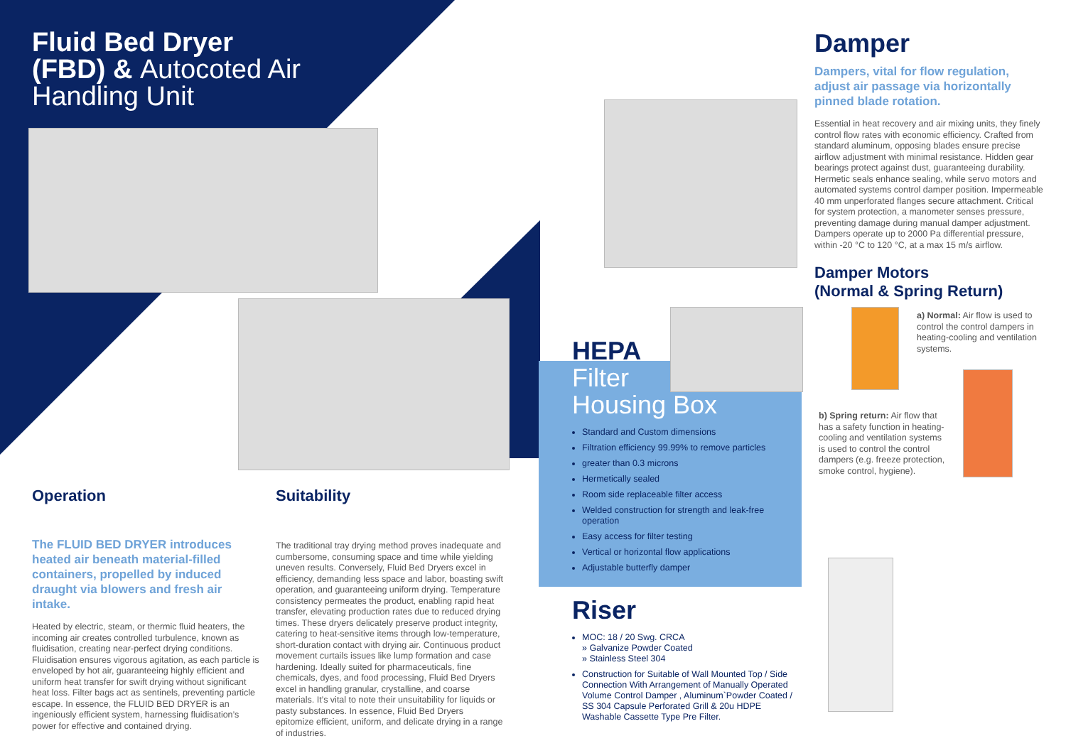Fluid Bed Dryer
(FBD) & Autocoted Air Handling Unit
Operation
The FLUID BED DRYER introduces heated air beneath material-filled containers, propelled by induced draught via blowers and fresh air intake.
Heated by electric, steam, or thermic fluid heaters, the incoming air creates controlled turbulence, known as fluidisation, creating near-perfect drying conditions. Fluidisation ensures vigorous agitation, as each particle is enveloped by hot air, guaranteeing highly efficient and uniform heat transfer for swift drying without significant heat loss. Filter bags act as sentinels, preventing particle escape. In essence, the FLUID BED DRYER is an ingeniously efficient system, harnessing fluidisation’s power for effective and contained drying.
Suitability
The traditional tray drying method proves inadequate and cumbersome, consuming space and time while yielding uneven results. Conversely, Fluid Bed Dryers excel in efficiency, demanding less space and labor, boasting swift operation, and guaranteeing uniform drying. Temperature consistency permeates the product, enabling rapid heat transfer, elevating production rates due to reduced drying times. These dryers delicately preserve product integrity, catering to heat-sensitive items through low-temperature, short-duration contact with drying air. Continuous product movement curtails issues like lump formation and case hardening. Ideally suited for pharmaceuticals, fine chemicals, dyes, and food processing, Fluid Bed Dryers excel in handling granular, crystalline, and coarse materials. It’s vital to note their unsuitability for liquids or pasty substances. In essence, Fluid Bed Dryers epitomize efficient, uniform, and delicate drying in a range of industries.
HEPA
Filter
Housing Box
Standard and Custom dimensions
Filtration efficiency 99.99% to remove particles
greater than 0.3 microns
Hermetically sealed
Room side replaceable filter access
Welded construction for strength and leak-free operation
Easy access for filter testing
Vertical or horizontal flow applications
Adjustable butterfly damper
Riser
MOC: 18 / 20 Swg. CRCA
» Galvanize Powder Coated
» Stainless Steel 304
Construction for Suitable of Wall Mounted Top / Side Connection With Arrangement of Manually Operated Volume Control Damper , Aluminum`Powder Coated / SS 304 Capsule Perforated Grill & 20u HDPE Washable Cassette Type Pre Filter.
Damper
Dampers, vital for flow regulation, adjust air passage via horizontally pinned blade rotation.
Essential in heat recovery and air mixing units, they finely control flow rates with economic efficiency. Crafted from standard aluminum, opposing blades ensure precise airflow adjustment with minimal resistance. Hidden gear bearings protect against dust, guaranteeing durability. Hermetic seals enhance sealing, while servo motors and automated systems control damper position. Impermeable 40 mm unperforated flanges secure attachment. Critical for system protection, a manometer senses pressure, preventing damage during manual damper adjustment. Dampers operate up to 2000 Pa differential pressure, within -20 °C to 120 °C, at a max 15 m/s airflow.
Damper Motors
(Normal & Spring Return)
a) Normal: Air flow is used to control the control dampers in heating-cooling and ventilation systems.
b) Spring return: Air flow that has a safety function in heating-cooling and ventilation systems is used to control the control dampers (e.g. freeze protection, smoke control, hygiene).